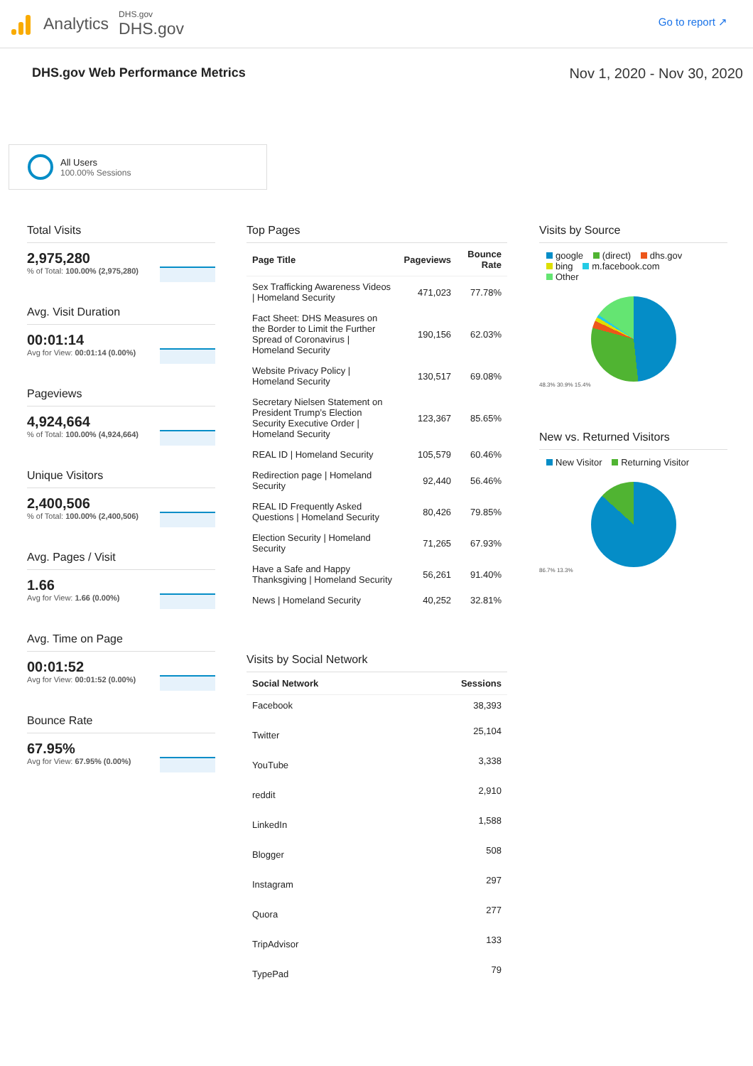Analytics
DHS.gov
DHS.gov
Go to report ↗
DHS.gov Web Performance Metrics
Nov 1, 2020 - Nov 30, 2020
All Users
100.00% Sessions
Total Visits
2,975,280
% of Total: 100.00% (2,975,280)
Avg. Visit Duration
00:01:14
Avg for View: 00:01:14 (0.00%)
Pageviews
4,924,664
% of Total: 100.00% (4,924,664)
Unique Visitors
2,400,506
% of Total: 100.00% (2,400,506)
Avg. Pages / Visit
1.66
Avg for View: 1.66 (0.00%)
Avg. Time on Page
00:01:52
Avg for View: 00:01:52 (0.00%)
Bounce Rate
67.95%
Avg for View: 67.95% (0.00%)
Top Pages
| Page Title | Pageviews | Bounce Rate |
| --- | --- | --- |
| Sex Trafficking Awareness Videos / Homeland Security | 471,023 | 77.78% |
| Fact Sheet: DHS Measures on the Border to Limit the Further Spread of Coronavirus / Homeland Security | 190,156 | 62.03% |
| Website Privacy Policy / Homeland Security | 130,517 | 69.08% |
| Secretary Nielsen Statement on President Trump’s Election Security Executive Order / Homeland Security | 123,367 | 85.65% |
| REAL ID / Homeland Security | 105,579 | 60.46% |
| Redirection page / Homeland Security | 92,440 | 56.46% |
| REAL ID Frequently Asked Questions / Homeland Security | 80,426 | 79.85% |
| Election Security / Homeland Security | 71,265 | 67.93% |
| Have a Safe and Happy Thanksgiving / Homeland Security | 56,261 | 91.40% |
| News / Homeland Security | 40,252 | 32.81% |
Visits by Social Network
| Social Network | Sessions |
| --- | --- |
| Facebook | 38,393 |
| Twitter | 25,104 |
| YouTube | 3,338 |
| reddit | 2,910 |
| LinkedIn | 1,588 |
| Blogger | 508 |
| Instagram | 297 |
| Quora | 277 |
| TripAdvisor | 133 |
| TypePad | 79 |
Visits by Source
google (direct) dhs.gov
bing m.facebook.com
Other
48.3% 30.9% 15.4%
New vs. Returned Visitors
New Visitor Returning Visitor
86.7% 13.3%